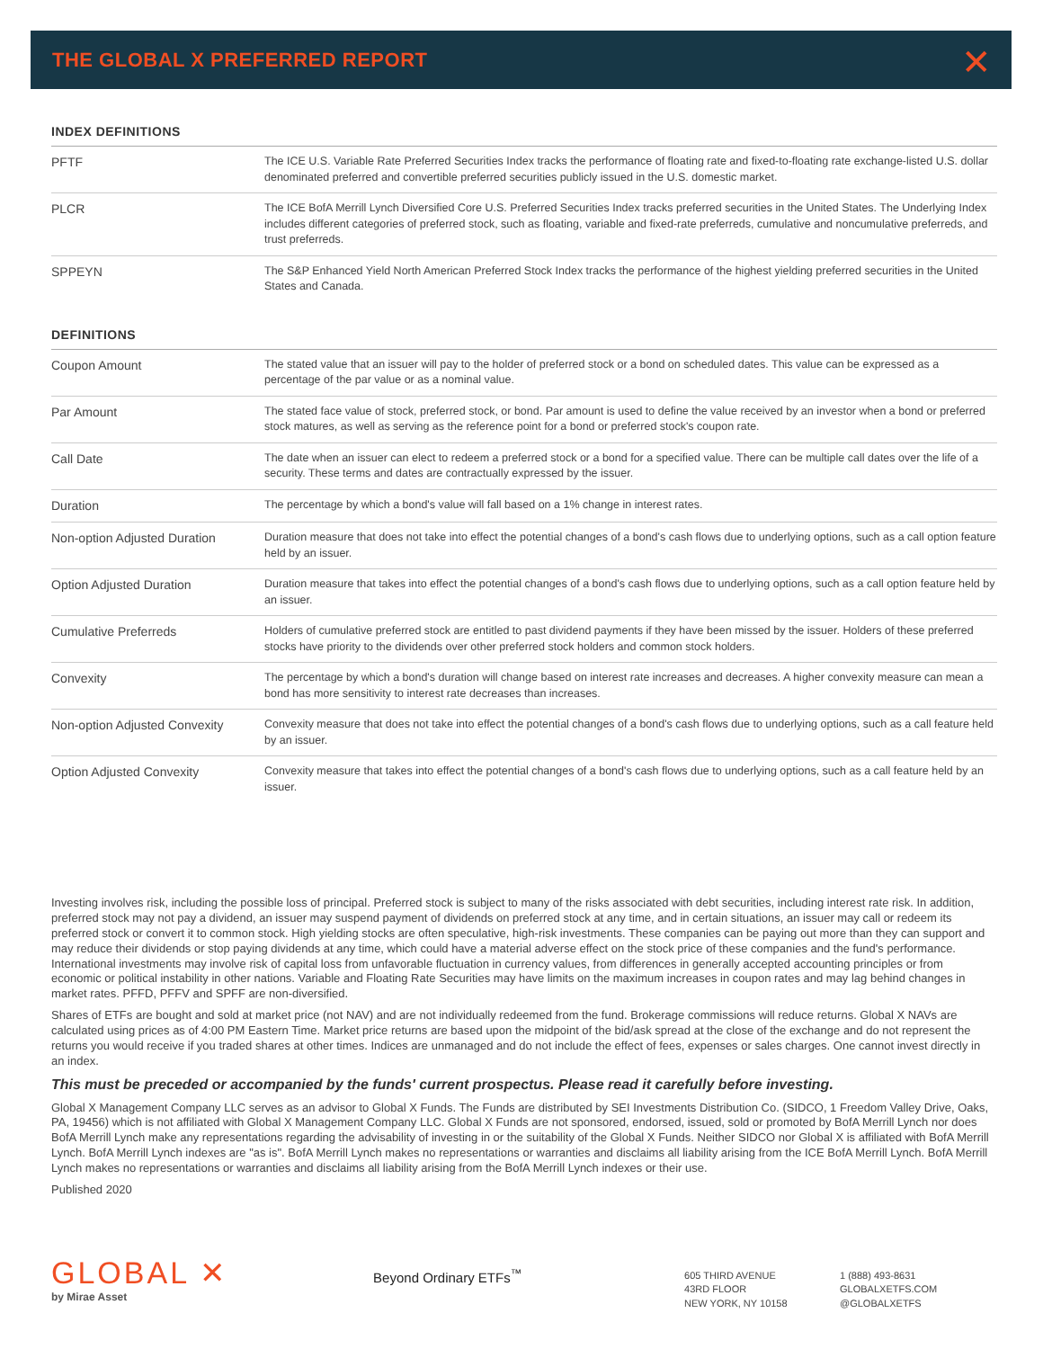THE GLOBAL X PREFERRED REPORT ✕
INDEX DEFINITIONS
| PFTF | The ICE U.S. Variable Rate Preferred Securities Index tracks the performance of floating rate and fixed-to-floating rate exchange-listed U.S. dollar denominated preferred and convertible preferred securities publicly issued in the U.S. domestic market. |
| PLCR | The ICE BofA Merrill Lynch Diversified Core U.S. Preferred Securities Index tracks preferred securities in the United States. The Underlying Index includes different categories of preferred stock, such as floating, variable and fixed-rate preferreds, cumulative and noncumulative preferreds, and trust preferreds. |
| SPPEYN | The S&P Enhanced Yield North American Preferred Stock Index tracks the performance of the highest yielding preferred securities in the United States and Canada. |
DEFINITIONS
| Coupon Amount | The stated value that an issuer will pay to the holder of preferred stock or a bond on scheduled dates. This value can be expressed as a percentage of the par value or as a nominal value. |
| Par Amount | The stated face value of stock, preferred stock, or bond. Par amount is used to define the value received by an investor when a bond or preferred stock matures, as well as serving as the reference point for a bond or preferred stock's coupon rate. |
| Call Date | The date when an issuer can elect to redeem a preferred stock or a bond for a specified value. There can be multiple call dates over the life of a security. These terms and dates are contractually expressed by the issuer. |
| Duration | The percentage by which a bond's value will fall based on a 1% change in interest rates. |
| Non-option Adjusted Duration | Duration measure that does not take into effect the potential changes of a bond's cash flows due to underlying options, such as a call option feature held by an issuer. |
| Option Adjusted Duration | Duration measure that takes into effect the potential changes of a bond's cash flows due to underlying options, such as a call option feature held by an issuer. |
| Cumulative Preferreds | Holders of cumulative preferred stock are entitled to past dividend payments if they have been missed by the issuer. Holders of these preferred stocks have priority to the dividends over other preferred stock holders and common stock holders. |
| Convexity | The percentage by which a bond's duration will change based on interest rate increases and decreases. A higher convexity measure can mean a bond has more sensitivity to interest rate decreases than increases. |
| Non-option Adjusted Convexity | Convexity measure that does not take into effect the potential changes of a bond's cash flows due to underlying options, such as a call feature held by an issuer. |
| Option Adjusted Convexity | Convexity measure that takes into effect the potential changes of a bond's cash flows due to underlying options, such as a call feature held by an issuer. |
Investing involves risk, including the possible loss of principal. Preferred stock is subject to many of the risks associated with debt securities, including interest rate risk. In addition, preferred stock may not pay a dividend, an issuer may suspend payment of dividends on preferred stock at any time, and in certain situations, an issuer may call or redeem its preferred stock or convert it to common stock. High yielding stocks are often speculative, high-risk investments. These companies can be paying out more than they can support and may reduce their dividends or stop paying dividends at any time, which could have a material adverse effect on the stock price of these companies and the fund's performance. International investments may involve risk of capital loss from unfavorable fluctuation in currency values, from differences in generally accepted accounting principles or from economic or political instability in other nations. Variable and Floating Rate Securities may have limits on the maximum increases in coupon rates and may lag behind changes in market rates. PFFD, PFFV and SPFF are non-diversified.
Shares of ETFs are bought and sold at market price (not NAV) and are not individually redeemed from the fund. Brokerage commissions will reduce returns. Global X NAVs are calculated using prices as of 4:00 PM Eastern Time. Market price returns are based upon the midpoint of the bid/ask spread at the close of the exchange and do not represent the returns you would receive if you traded shares at other times. Indices are unmanaged and do not include the effect of fees, expenses or sales charges. One cannot invest directly in an index.
This must be preceded or accompanied by the funds' current prospectus. Please read it carefully before investing.
Global X Management Company LLC serves as an advisor to Global X Funds. The Funds are distributed by SEI Investments Distribution Co. (SIDCO, 1 Freedom Valley Drive, Oaks, PA, 19456) which is not affiliated with Global X Management Company LLC. Global X Funds are not sponsored, endorsed, issued, sold or promoted by BofA Merrill Lynch nor does BofA Merrill Lynch make any representations regarding the advisability of investing in or the suitability of the Global X Funds. Neither SIDCO nor Global X is affiliated with BofA Merrill Lynch. BofA Merrill Lynch indexes are "as is". BofA Merrill Lynch makes no representations or warranties and disclaims all liability arising from the ICE BofA Merrill Lynch. BofA Merrill Lynch makes no representations or warranties and disclaims all liability arising from the BofA Merrill Lynch indexes or their use.
Published 2020
GLOBAL ✕
by Mirae Asset
Beyond Ordinary ETFs<sup>™</sup>
605 THIRD AVENUE
43RD FLOOR
NEW YORK, NY 10158
1 (888) 493-8631
GLOBALXETFS.COM
@GLOBALXETFS